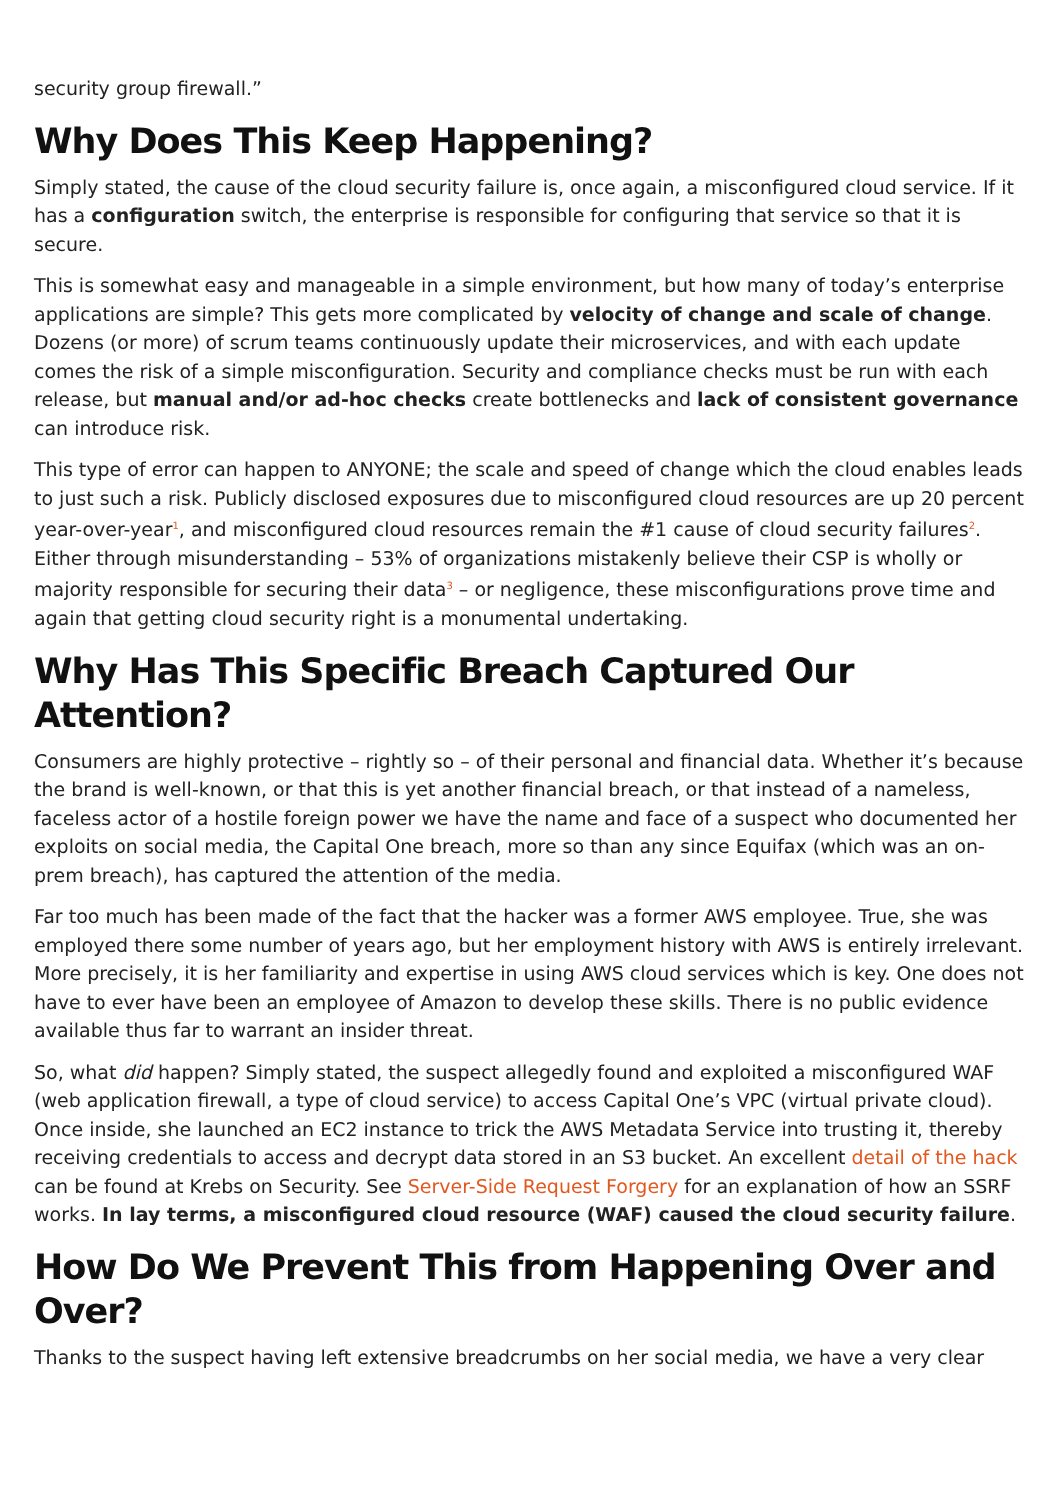security group firewall.”
Why Does This Keep Happening?
Simply stated, the cause of the cloud security failure is, once again, a misconfigured cloud service. If it has a configuration switch, the enterprise is responsible for configuring that service so that it is secure.
This is somewhat easy and manageable in a simple environment, but how many of today’s enterprise applications are simple? This gets more complicated by velocity of change and scale of change. Dozens (or more) of scrum teams continuously update their microservices, and with each update comes the risk of a simple misconfiguration. Security and compliance checks must be run with each release, but manual and/or ad-hoc checks create bottlenecks and lack of consistent governance can introduce risk.
This type of error can happen to ANYONE; the scale and speed of change which the cloud enables leads to just such a risk. Publicly disclosed exposures due to misconfigured cloud resources are up 20 percent year-over-year<sup>1</sup>, and misconfigured cloud resources remain the #1 cause of cloud security failures<sup>2</sup>. Either through misunderstanding – 53% of organizations mistakenly believe their CSP is wholly or majority responsible for securing their data<sup>3</sup> – or negligence, these misconfigurations prove time and again that getting cloud security right is a monumental undertaking.
Why Has This Specific Breach Captured Our Attention?
Consumers are highly protective – rightly so – of their personal and financial data. Whether it’s because the brand is well-known, or that this is yet another financial breach, or that instead of a nameless, faceless actor of a hostile foreign power we have the name and face of a suspect who documented her exploits on social media, the Capital One breach, more so than any since Equifax (which was an on-prem breach), has captured the attention of the media.
Far too much has been made of the fact that the hacker was a former AWS employee. True, she was employed there some number of years ago, but her employment history with AWS is entirely irrelevant. More precisely, it is her familiarity and expertise in using AWS cloud services which is key. One does not have to ever have been an employee of Amazon to develop these skills. There is no public evidence available thus far to warrant an insider threat.
So, what did happen? Simply stated, the suspect allegedly found and exploited a misconfigured WAF (web application firewall, a type of cloud service) to access Capital One’s VPC (virtual private cloud). Once inside, she launched an EC2 instance to trick the AWS Metadata Service into trusting it, thereby receiving credentials to access and decrypt data stored in an S3 bucket. An excellent detail of the hack can be found at Krebs on Security. See Server-Side Request Forgery for an explanation of how an SSRF works. In lay terms, a misconfigured cloud resource (WAF) caused the cloud security failure.
How Do We Prevent This from Happening Over and Over?
Thanks to the suspect having left extensive breadcrumbs on her social media, we have a very clear